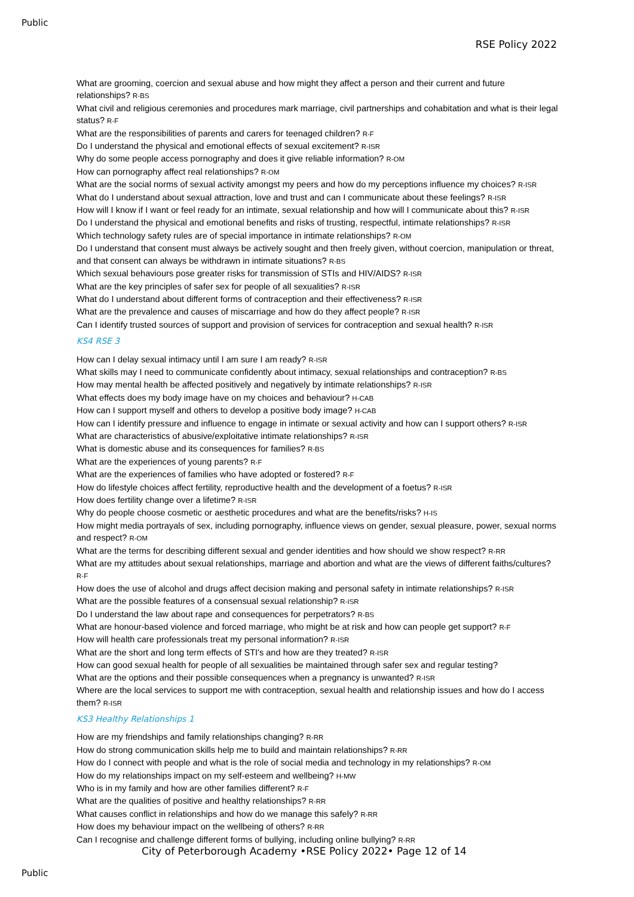Public
RSE Policy 2022
What are grooming, coercion and sexual abuse and how might they affect a person and their current and future relationships? R-BS
What civil and religious ceremonies and procedures mark marriage, civil partnerships and cohabitation and what is their legal status? R-F
What are the responsibilities of parents and carers for teenaged children? R-F
Do I understand the physical and emotional effects of sexual excitement? R-ISR
Why do some people access pornography and does it give reliable information? R-OM
How can pornography affect real relationships? R-OM
What are the social norms of sexual activity amongst my peers and how do my perceptions influence my choices? R-ISR
What do I understand about sexual attraction, love and trust and can I communicate about these feelings? R-ISR
How will I know if I want or feel ready for an intimate, sexual relationship and how will I communicate about this? R-ISR
Do I understand the physical and emotional benefits and risks of trusting, respectful, intimate relationships? R-ISR
Which technology safety rules are of special importance in intimate relationships? R-OM
Do I understand that consent must always be actively sought and then freely given, without coercion, manipulation or threat, and that consent can always be withdrawn in intimate situations? R-BS
Which sexual behaviours pose greater risks for transmission of STIs and HIV/AIDS? R-ISR
What are the key principles of safer sex for people of all sexualities? R-ISR
What do I understand about different forms of contraception and their effectiveness? R-ISR
What are the prevalence and causes of miscarriage and how do they affect people? R-ISR
Can I identify trusted sources of support and provision of services for contraception and sexual health? R-ISR
KS4 RSE 3
How can I delay sexual intimacy until I am sure I am ready? R-ISR
What skills may I need to communicate confidently about intimacy, sexual relationships and contraception? R-BS
How may mental health be affected positively and negatively by intimate relationships? R-ISR
What effects does my body image have on my choices and behaviour? H-CAB
How can I support myself and others to develop a positive body image? H-CAB
How can I identify pressure and influence to engage in intimate or sexual activity and how can I support others? R-ISR
What are characteristics of abusive/exploitative intimate relationships? R-ISR
What is domestic abuse and its consequences for families? R-BS
What are the experiences of young parents? R-F
What are the experiences of families who have adopted or fostered? R-F
How do lifestyle choices affect fertility, reproductive health and the development of a foetus? R-ISR
How does fertility change over a lifetime? R-ISR
Why do people choose cosmetic or aesthetic procedures and what are the benefits/risks? H-IS
How might media portrayals of sex, including pornography, influence views on gender, sexual pleasure, power, sexual norms and respect? R-OM
What are the terms for describing different sexual and gender identities and how should we show respect? R-RR
What are my attitudes about sexual relationships, marriage and abortion and what are the views of different faiths/cultures? R-F
How does the use of alcohol and drugs affect decision making and personal safety in intimate relationships? R-ISR
What are the possible features of a consensual sexual relationship? R-ISR
Do I understand the law about rape and consequences for perpetrators? R-BS
What are honour-based violence and forced marriage, who might be at risk and how can people get support? R-F
How will health care professionals treat my personal information? R-ISR
What are the short and long term effects of STI's and how are they treated? R-ISR
How can good sexual health for people of all sexualities be maintained through safer sex and regular testing?
What are the options and their possible consequences when a pregnancy is unwanted? R-ISR
Where are the local services to support me with contraception, sexual health and relationship issues and how do I access them? R-ISR
KS3 Healthy Relationships 1
How are my friendships and family relationships changing? R-RR
How do strong communication skills help me to build and maintain relationships? R-RR
How do I connect with people and what is the role of social media and technology in my relationships? R-OM
How do my relationships impact on my self-esteem and wellbeing? H-MW
Who is in my family and how are other families different? R-F
What are the qualities of positive and healthy relationships? R-RR
What causes conflict in relationships and how do we manage this safely? R-RR
How does my behaviour impact on the wellbeing of others? R-RR
Can I recognise and challenge different forms of bullying, including online bullying? R-RR
City of Peterborough Academy •RSE Policy 2022• Page 12 of 14
Public